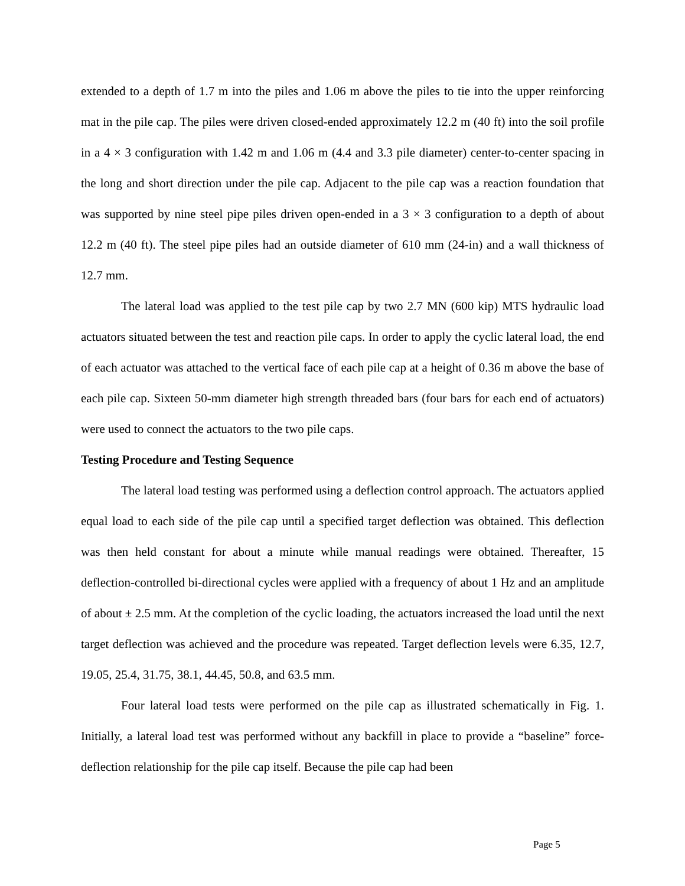extended to a depth of 1.7 m into the piles and 1.06 m above the piles to tie into the upper reinforcing mat in the pile cap. The piles were driven closed-ended approximately 12.2 m (40 ft) into the soil profile in a 4 × 3 configuration with 1.42 m and 1.06 m (4.4 and 3.3 pile diameter) center-to-center spacing in the long and short direction under the pile cap. Adjacent to the pile cap was a reaction foundation that was supported by nine steel pipe piles driven open-ended in a 3 × 3 configuration to a depth of about 12.2 m (40 ft). The steel pipe piles had an outside diameter of 610 mm (24-in) and a wall thickness of 12.7 mm.
The lateral load was applied to the test pile cap by two 2.7 MN (600 kip) MTS hydraulic load actuators situated between the test and reaction pile caps. In order to apply the cyclic lateral load, the end of each actuator was attached to the vertical face of each pile cap at a height of 0.36 m above the base of each pile cap. Sixteen 50-mm diameter high strength threaded bars (four bars for each end of actuators) were used to connect the actuators to the two pile caps.
Testing Procedure and Testing Sequence
The lateral load testing was performed using a deflection control approach. The actuators applied equal load to each side of the pile cap until a specified target deflection was obtained. This deflection was then held constant for about a minute while manual readings were obtained. Thereafter, 15 deflection-controlled bi-directional cycles were applied with a frequency of about 1 Hz and an amplitude of about ± 2.5 mm. At the completion of the cyclic loading, the actuators increased the load until the next target deflection was achieved and the procedure was repeated. Target deflection levels were 6.35, 12.7, 19.05, 25.4, 31.75, 38.1, 44.45, 50.8, and 63.5 mm.
Four lateral load tests were performed on the pile cap as illustrated schematically in Fig. 1. Initially, a lateral load test was performed without any backfill in place to provide a “baseline” force-deflection relationship for the pile cap itself. Because the pile cap had been
Page 5